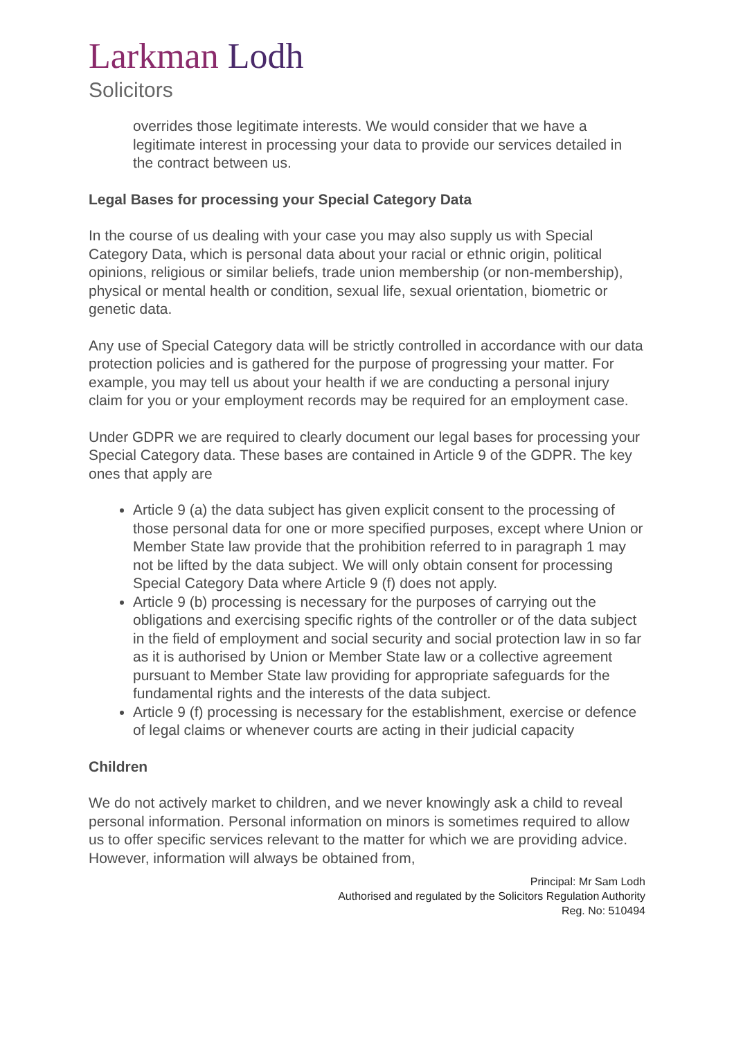Larkman Lodh
Solicitors
overrides those legitimate interests. We would consider that we have a legitimate interest in processing your data to provide our services detailed in the contract between us.
Legal Bases for processing your Special Category Data
In the course of us dealing with your case you may also supply us with Special Category Data, which is personal data about your racial or ethnic origin, political opinions, religious or similar beliefs, trade union membership (or non-membership), physical or mental health or condition, sexual life, sexual orientation, biometric or genetic data.
Any use of Special Category data will be strictly controlled in accordance with our data protection policies and is gathered for the purpose of progressing your matter. For example, you may tell us about your health if we are conducting a personal injury claim for you or your employment records may be required for an employment case.
Under GDPR we are required to clearly document our legal bases for processing your Special Category data. These bases are contained in Article 9 of the GDPR. The key ones that apply are
Article 9 (a) the data subject has given explicit consent to the processing of those personal data for one or more specified purposes, except where Union or Member State law provide that the prohibition referred to in paragraph 1 may not be lifted by the data subject. We will only obtain consent for processing Special Category Data where Article 9 (f) does not apply.
Article 9 (b) processing is necessary for the purposes of carrying out the obligations and exercising specific rights of the controller or of the data subject in the field of employment and social security and social protection law in so far as it is authorised by Union or Member State law or a collective agreement pursuant to Member State law providing for appropriate safeguards for the fundamental rights and the interests of the data subject.
Article 9 (f) processing is necessary for the establishment, exercise or defence of legal claims or whenever courts are acting in their judicial capacity
Children
We do not actively market to children, and we never knowingly ask a child to reveal personal information. Personal information on minors is sometimes required to allow us to offer specific services relevant to the matter for which we are providing advice. However, information will always be obtained from,
Principal: Mr Sam Lodh
Authorised and regulated by the Solicitors Regulation Authority
Reg. No: 510494